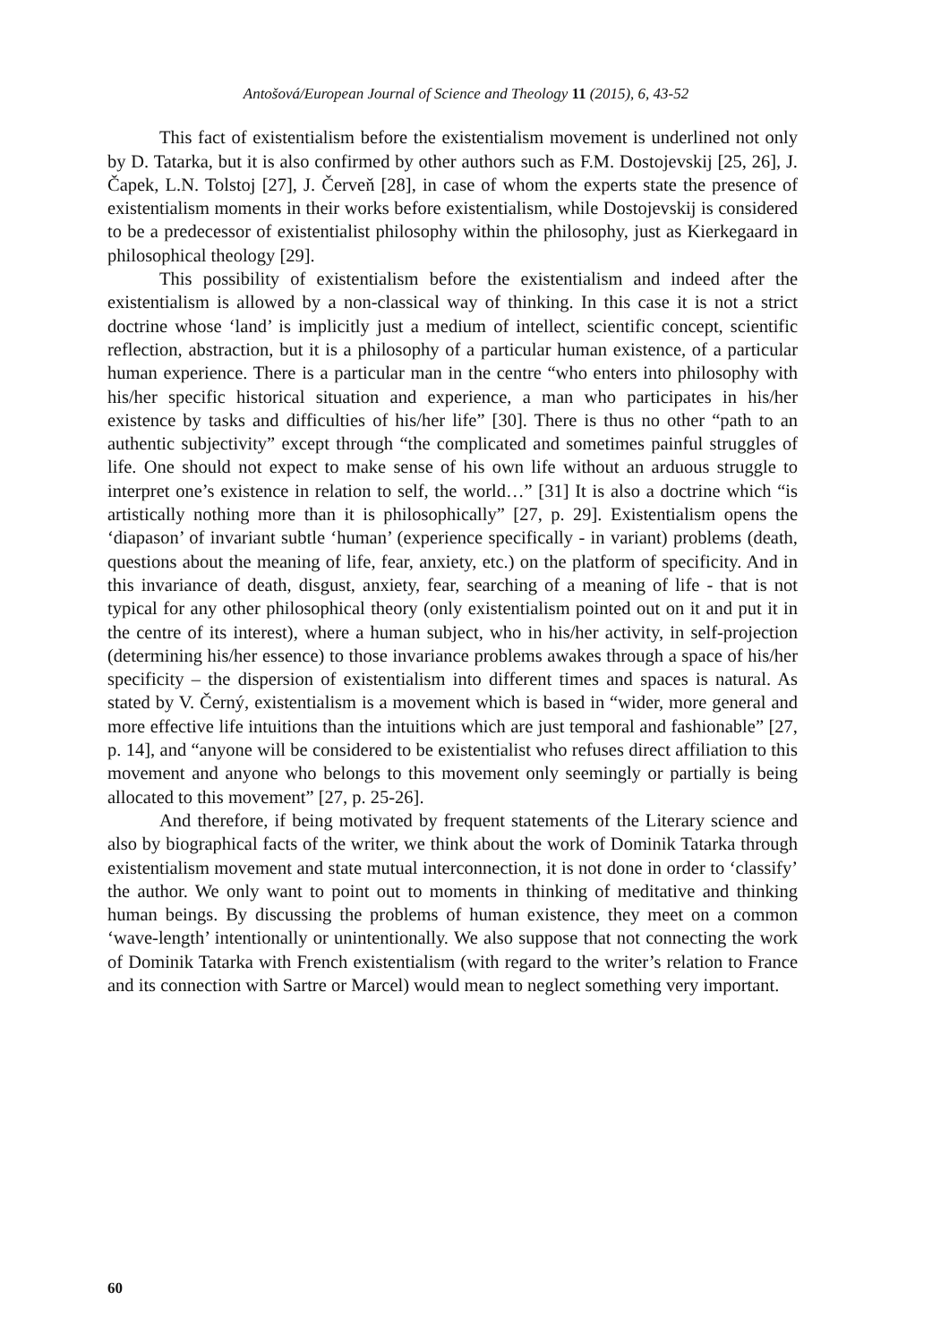Antošová/European Journal of Science and Theology 11 (2015), 6, 43-52
This fact of existentialism before the existentialism movement is underlined not only by D. Tatarka, but it is also confirmed by other authors such as F.M. Dostojevskij [25, 26], J. Čapek, L.N. Tolstoj [27], J. Červeň [28], in case of whom the experts state the presence of existentialism moments in their works before existentialism, while Dostojevskij is considered to be a predecessor of existentialist philosophy within the philosophy, just as Kierkegaard in philosophical theology [29].
This possibility of existentialism before the existentialism and indeed after the existentialism is allowed by a non-classical way of thinking. In this case it is not a strict doctrine whose ‘land’ is implicitly just a medium of intellect, scientific concept, scientific reflection, abstraction, but it is a philosophy of a particular human existence, of a particular human experience. There is a particular man in the centre “who enters into philosophy with his/her specific historical situation and experience, a man who participates in his/her existence by tasks and difficulties of his/her life” [30]. There is thus no other “path to an authentic subjectivity” except through “the complicated and sometimes painful struggles of life. One should not expect to make sense of his own life without an arduous struggle to interpret one’s existence in relation to self, the world…” [31] It is also a doctrine which “is artistically nothing more than it is philosophically” [27, p. 29]. Existentialism opens the ‘diapason’ of invariant subtle ‘human’ (experience specifically - in variant) problems (death, questions about the meaning of life, fear, anxiety, etc.) on the platform of specificity. And in this invariance of death, disgust, anxiety, fear, searching of a meaning of life - that is not typical for any other philosophical theory (only existentialism pointed out on it and put it in the centre of its interest), where a human subject, who in his/her activity, in self-projection (determining his/her essence) to those invariance problems awakes through a space of his/her specificity – the dispersion of existentialism into different times and spaces is natural. As stated by V. Černý, existentialism is a movement which is based in “wider, more general and more effective life intuitions than the intuitions which are just temporal and fashionable” [27, p. 14], and “anyone will be considered to be existentialist who refuses direct affiliation to this movement and anyone who belongs to this movement only seemingly or partially is being allocated to this movement” [27, p. 25-26].
And therefore, if being motivated by frequent statements of the Literary science and also by biographical facts of the writer, we think about the work of Dominik Tatarka through existentialism movement and state mutual interconnection, it is not done in order to ‘classify’ the author. We only want to point out to moments in thinking of meditative and thinking human beings. By discussing the problems of human existence, they meet on a common ‘wave-length’ intentionally or unintentionally. We also suppose that not connecting the work of Dominik Tatarka with French existentialism (with regard to the writer’s relation to France and its connection with Sartre or Marcel) would mean to neglect something very important.
60